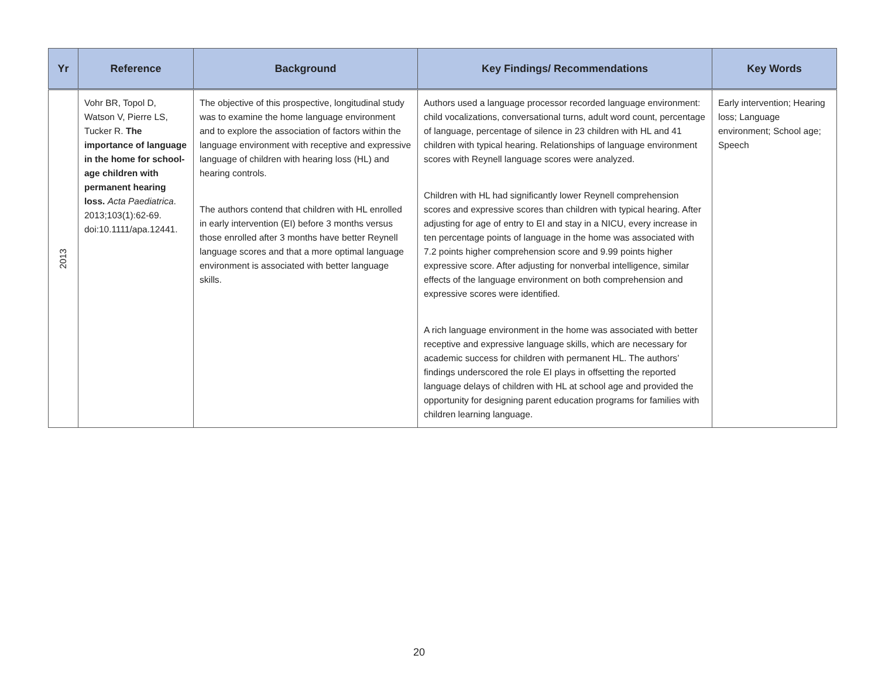| Yr | Reference | Background | Key Findings/ Recommendations | Key Words |
| --- | --- | --- | --- | --- |
| 2013 | Vohr BR, Topol D, Watson V, Pierre LS, Tucker R. The importance of language in the home for school-age children with permanent hearing loss. Acta Paediatrica . 2013;103(1):62-69. doi:10.1111/apa.12441. | The objective of this prospective, longitudinal study was to examine the home language environment and to explore the association of factors within the language environment with receptive and expressive language of children with hearing loss (HL) and hearing controls. The authors contend that children with HL enrolled in early intervention (EI) before 3 months versus those enrolled after 3 months have better Reynell language scores and that a more optimal language environment is associated with better language skills. | Authors used a language processor recorded language environment: child vocalizations, conversational turns, adult word count, percentage of language, percentage of silence in 23 children with HL and 41 children with typical hearing. Relationships of language environment scores with Reynell language scores were analyzed. Children with HL had significantly lower Reynell comprehension scores and expressive scores than children with typical hearing. After adjusting for age of entry to EI and stay in a NICU, every increase in ten percentage points of language in the home was associated with 7.2 points higher comprehension score and 9.99 points higher expressive score. After adjusting for nonverbal intelligence, similar effects of the language environment on both comprehension and expressive scores were identified. A rich language environment in the home was associated with better receptive and expressive language skills, which are necessary for academic success for children with permanent HL. The authors’ findings underscored the role EI plays in offsetting the reported language delays of children with HL at school age and provided the opportunity for designing parent education programs for families with children learning language. | Early intervention; Hearing loss; Language environment; School age; Speech |
20